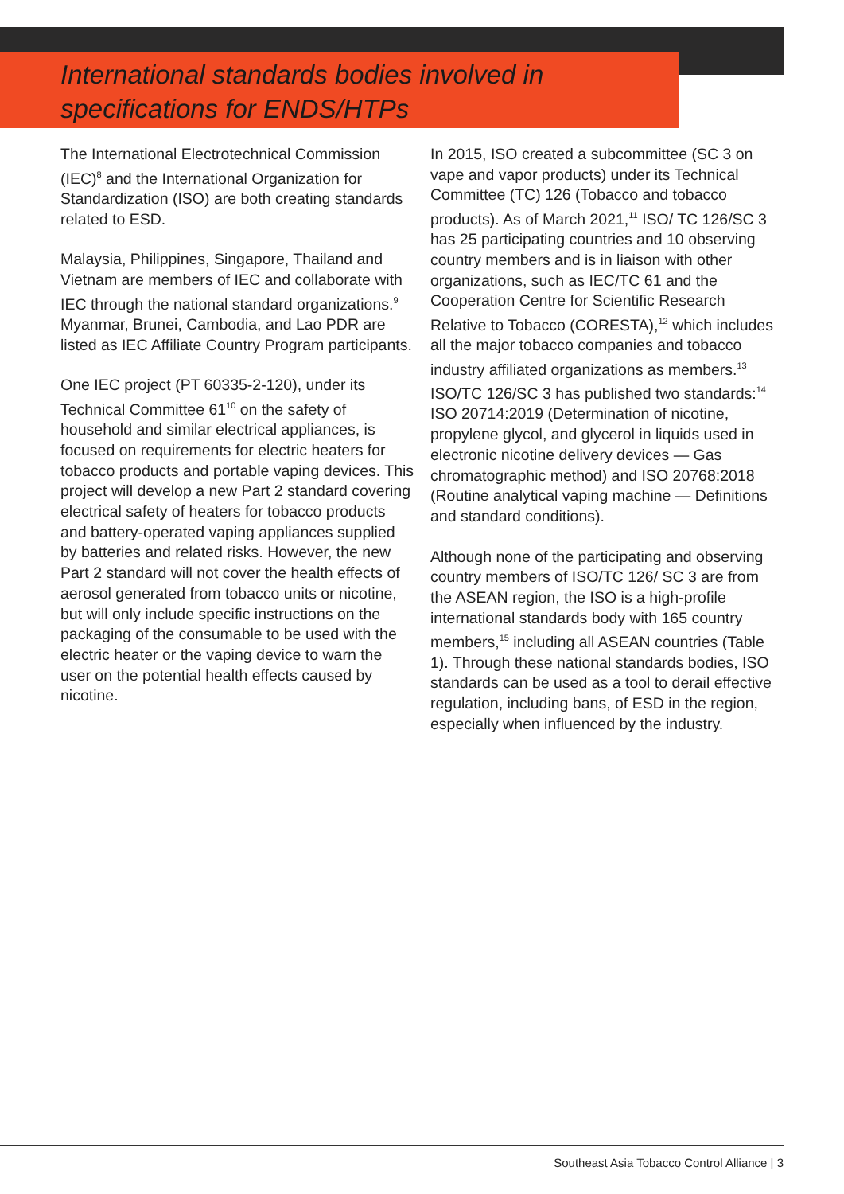International standards bodies involved in
specifications for ENDS/HTPs
The International Electrotechnical Commission (IEC)<sup>8</sup> and the International Organization for Standardization (ISO) are both creating standards related to ESD.
Malaysia, Philippines, Singapore, Thailand and Vietnam are members of IEC and collaborate with IEC through the national standard organizations.<sup>9</sup> Myanmar, Brunei, Cambodia, and Lao PDR are listed as IEC Affiliate Country Program participants.
One IEC project (PT 60335-2-120), under its Technical Committee 61<sup>10</sup> on the safety of household and similar electrical appliances, is focused on requirements for electric heaters for tobacco products and portable vaping devices. This project will develop a new Part 2 standard covering electrical safety of heaters for tobacco products and battery-operated vaping appliances supplied by batteries and related risks. However, the new Part 2 standard will not cover the health effects of aerosol generated from tobacco units or nicotine, but will only include specific instructions on the packaging of the consumable to be used with the electric heater or the vaping device to warn the user on the potential health effects caused by nicotine.
In 2015, ISO created a subcommittee (SC 3 on vape and vapor products) under its Technical Committee (TC) 126 (Tobacco and tobacco products). As of March 2021,<sup>11</sup> ISO/ TC 126/SC 3 has 25 participating countries and 10 observing country members and is in liaison with other organizations, such as IEC/TC 61 and the Cooperation Centre for Scientific Research Relative to Tobacco (CORESTA),<sup>12</sup> which includes all the major tobacco companies and tobacco industry affiliated organizations as members.<sup>13</sup> ISO/TC 126/SC 3 has published two standards:<sup>14</sup> ISO 20714:2019 (Determination of nicotine, propylene glycol, and glycerol in liquids used in electronic nicotine delivery devices — Gas chromatographic method) and ISO 20768:2018 (Routine analytical vaping machine — Definitions and standard conditions).
Although none of the participating and observing country members of ISO/TC 126/ SC 3 are from the ASEAN region, the ISO is a high-profile international standards body with 165 country members,<sup>15</sup> including all ASEAN countries (Table 1). Through these national standards bodies, ISO standards can be used as a tool to derail effective regulation, including bans, of ESD in the region, especially when influenced by the industry.
Southeast Asia Tobacco Control Alliance | 3